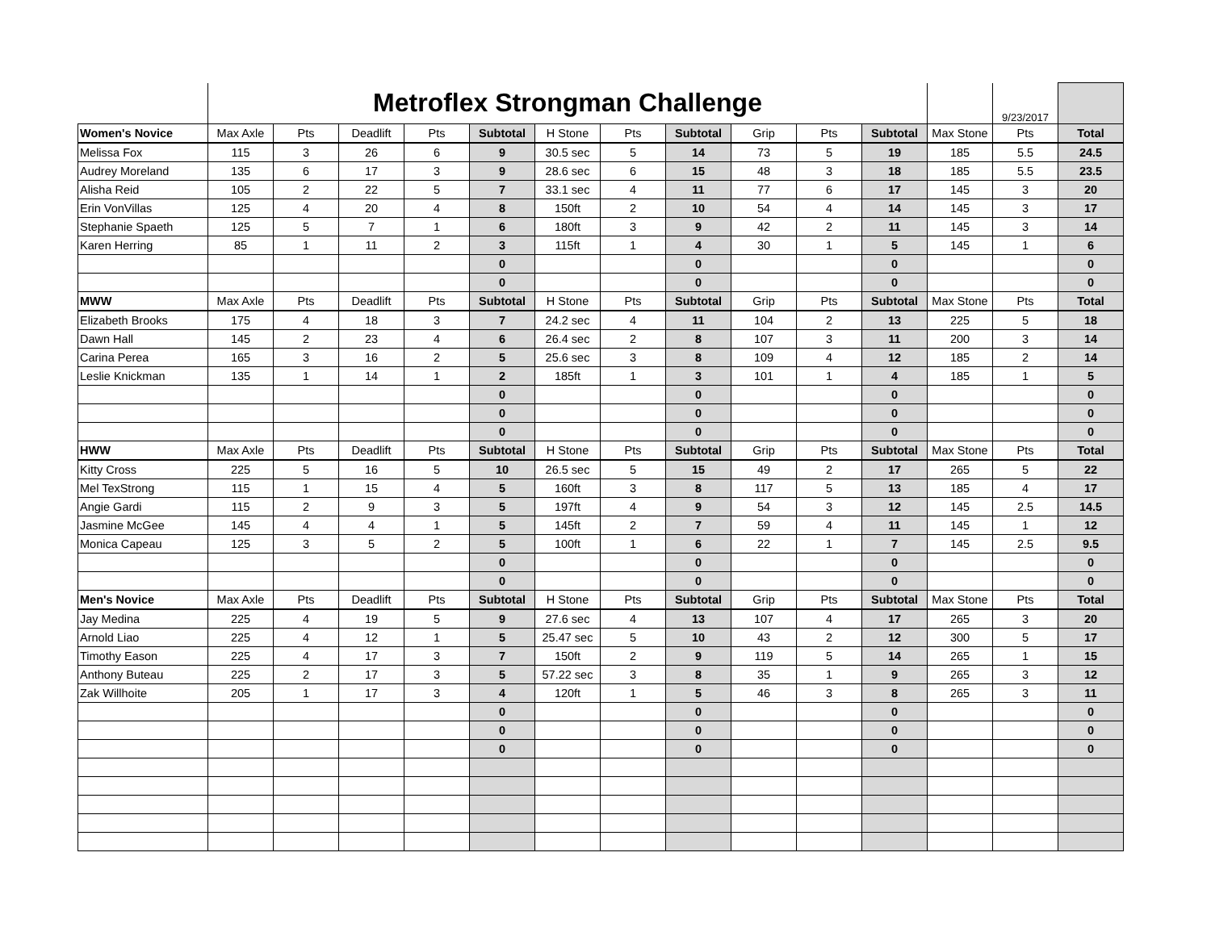| | Metroflex Strongman Challenge | | | | | | | | | | | | 9/23/2017 | |
| Women's Novice | Max Axle | Pts | Deadlift | Pts | Subtotal | H Stone | Pts | Subtotal | Grip | Pts | Subtotal | Max Stone | Pts | Total |
| Melissa Fox | 115 | 3 | 26 | 6 | 9 | 30.5 sec | 5 | 14 | 73 | 5 | 19 | 185 | 5.5 | 24.5 |
| Audrey Moreland | 135 | 6 | 17 | 3 | 9 | 28.6 sec | 6 | 15 | 48 | 3 | 18 | 185 | 5.5 | 23.5 |
| Alisha Reid | 105 | 2 | 22 | 5 | 7 | 33.1 sec | 4 | 11 | 77 | 6 | 17 | 145 | 3 | 20 |
| Erin VonVillas | 125 | 4 | 20 | 4 | 8 | 150ft | 2 | 10 | 54 | 4 | 14 | 145 | 3 | 17 |
| Stephanie Spaeth | 125 | 5 | 7 | 1 | 6 | 180ft | 3 | 9 | 42 | 2 | 11 | 145 | 3 | 14 |
| Karen Herring | 85 | 1 | 11 | 2 | 3 | 115ft | 1 | 4 | 30 | 1 | 5 | 145 | 1 | 6 |
| | | | | | 0 | | | 0 | | | 0 | | | 0 |
| | | | | | 0 | | | 0 | | | 0 | | | 0 |
| MWW | Max Axle | Pts | Deadlift | Pts | Subtotal | H Stone | Pts | Subtotal | Grip | Pts | Subtotal | Max Stone | Pts | Total |
| Elizabeth Brooks | 175 | 4 | 18 | 3 | 7 | 24.2 sec | 4 | 11 | 104 | 2 | 13 | 225 | 5 | 18 |
| Dawn Hall | 145 | 2 | 23 | 4 | 6 | 26.4 sec | 2 | 8 | 107 | 3 | 11 | 200 | 3 | 14 |
| Carina Perea | 165 | 3 | 16 | 2 | 5 | 25.6 sec | 3 | 8 | 109 | 4 | 12 | 185 | 2 | 14 |
| Leslie Knickman | 135 | 1 | 14 | 1 | 2 | 185ft | 1 | 3 | 101 | 1 | 4 | 185 | 1 | 5 |
| | | | | | 0 | | | 0 | | | 0 | | | 0 |
| | | | | | 0 | | | 0 | | | 0 | | | 0 |
| | | | | | 0 | | | 0 | | | 0 | | | 0 |
| HWW | Max Axle | Pts | Deadlift | Pts | Subtotal | H Stone | Pts | Subtotal | Grip | Pts | Subtotal | Max Stone | Pts | Total |
| Kitty Cross | 225 | 5 | 16 | 5 | 10 | 26.5 sec | 5 | 15 | 49 | 2 | 17 | 265 | 5 | 22 |
| Mel TexStrong | 115 | 1 | 15 | 4 | 5 | 160ft | 3 | 8 | 117 | 5 | 13 | 185 | 4 | 17 |
| Angie Gardi | 115 | 2 | 9 | 3 | 5 | 197ft | 4 | 9 | 54 | 3 | 12 | 145 | 2.5 | 14.5 |
| Jasmine McGee | 145 | 4 | 4 | 1 | 5 | 145ft | 2 | 7 | 59 | 4 | 11 | 145 | 1 | 12 |
| Monica Capeau | 125 | 3 | 5 | 2 | 5 | 100ft | 1 | 6 | 22 | 1 | 7 | 145 | 2.5 | 9.5 |
| | | | | | 0 | | | 0 | | | 0 | | | 0 |
| | | | | | 0 | | | 0 | | | 0 | | | 0 |
| Men's Novice | Max Axle | Pts | Deadlift | Pts | Subtotal | H Stone | Pts | Subtotal | Grip | Pts | Subtotal | Max Stone | Pts | Total |
| Jay Medina | 225 | 4 | 19 | 5 | 9 | 27.6 sec | 4 | 13 | 107 | 4 | 17 | 265 | 3 | 20 |
| Arnold Liao | 225 | 4 | 12 | 1 | 5 | 25.47 sec | 5 | 10 | 43 | 2 | 12 | 300 | 5 | 17 |
| Timothy Eason | 225 | 4 | 17 | 3 | 7 | 150ft | 2 | 9 | 119 | 5 | 14 | 265 | 1 | 15 |
| Anthony Buteau | 225 | 2 | 17 | 3 | 5 | 57.22 sec | 3 | 8 | 35 | 1 | 9 | 265 | 3 | 12 |
| Zak Willhoite | 205 | 1 | 17 | 3 | 4 | 120ft | 1 | 5 | 46 | 3 | 8 | 265 | 3 | 11 |
| | | | | | 0 | | | 0 | | | 0 | | | 0 |
| | | | | | 0 | | | 0 | | | 0 | | | 0 |
| | | | | | 0 | | | 0 | | | 0 | | | 0 |